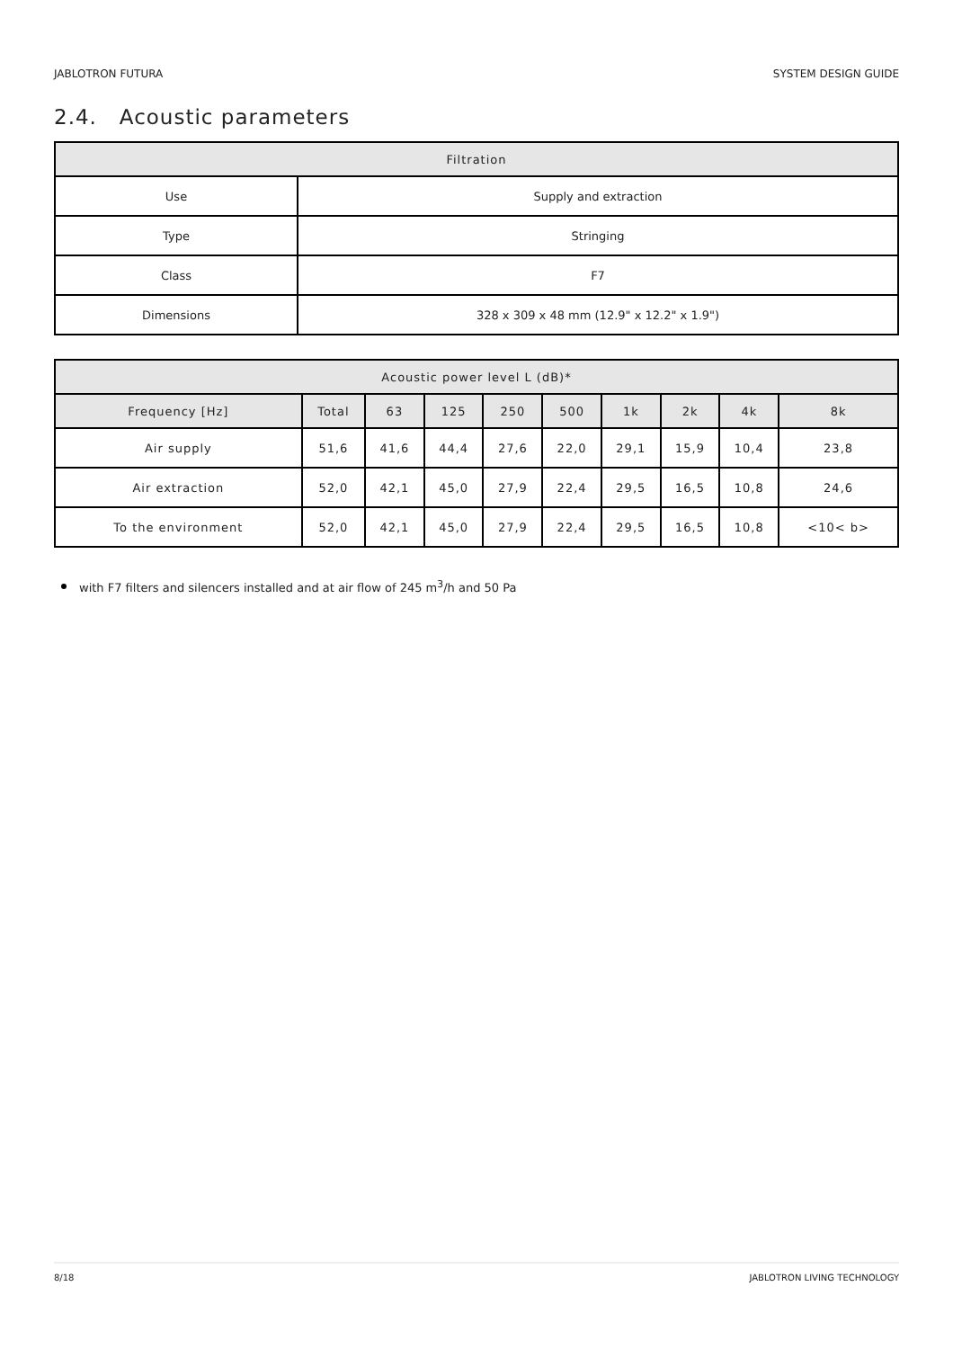JABLOTRON FUTURA SYSTEM DESIGN GUIDE
2.4. Acoustic parameters
| Filtration | |
| --- | --- |
| Use | Supply and extraction |
| Type | Stringing |
| Class | F7 |
| Dimensions | 328 x 309 x 48 mm (12.9" x 12.2" x 1.9") |
| Acoustic power level L (dB)* | | | | | | | | | |
| --- | --- | --- | --- | --- | --- | --- | --- | --- | --- |
| Frequency [Hz] | Total | 63 | 125 | 250 | 500 | 1k | 2k | 4k | 8k |
| Air supply | 51,6 | 41,6 | 44,4 | 27,6 | 22,0 | 29,1 | 15,9 | 10,4 | 23,8 |
| Air extraction | 52,0 | 42,1 | 45,0 | 27,9 | 22,4 | 29,5 | 16,5 | 10,8 | 24,6 |
| To the environment | 52,0 | 42,1 | 45,0 | 27,9 | 22,4 | 29,5 | 16,5 | 10,8 | <10< b> |
with F7 filters and silencers installed and at air flow of 245 m<sup>3</sup>/h and 50 Pa
8/18 JABLOTRON LIVING TECHNOLOGY